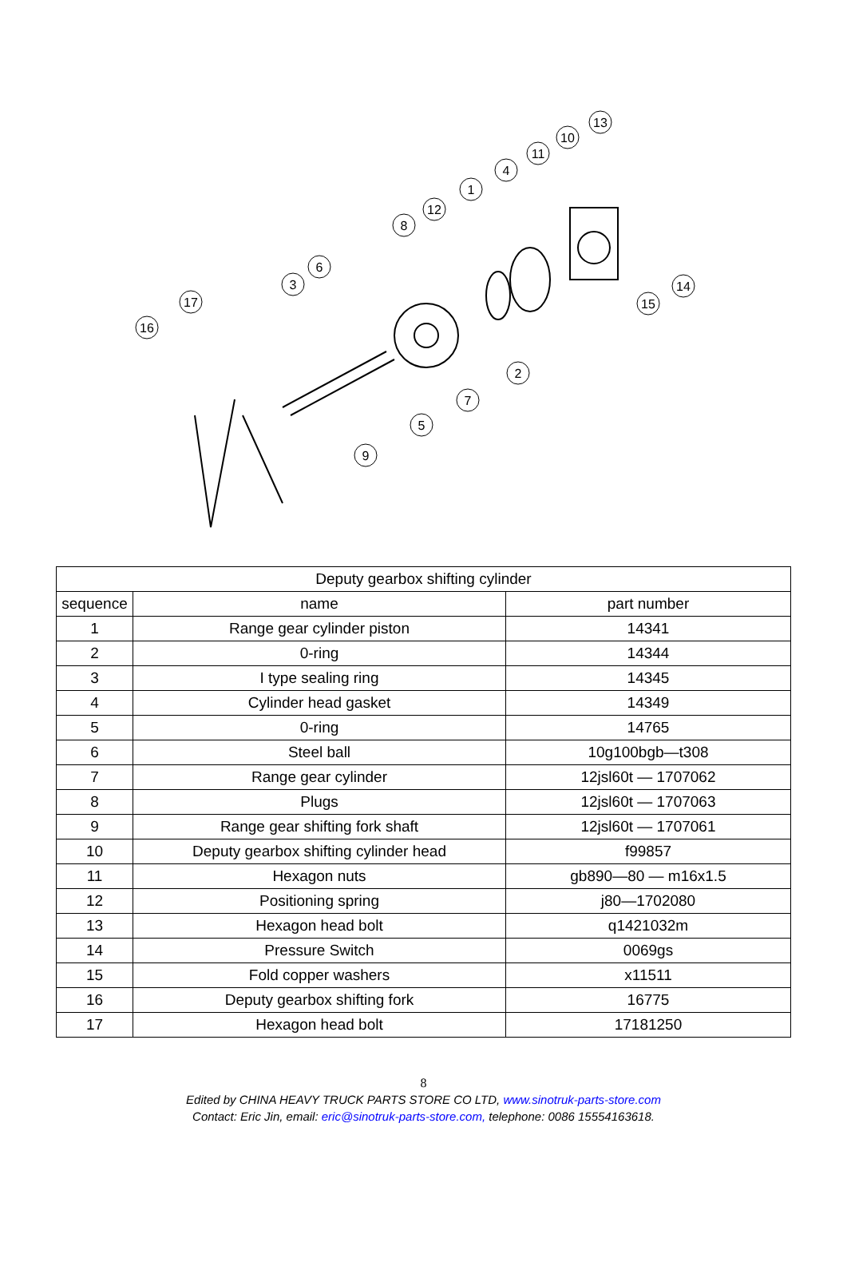16
17
3
6
8
12
1
4
11
10
13
14
15
2
7
5
9
| Deputy gearbox shifting cylinder | | |
| --- | --- | --- |
| sequence | name | part number |
| 1 | Range gear cylinder piston | 14341 |
| 2 | 0-ring | 14344 |
| 3 | I type sealing ring | 14345 |
| 4 | Cylinder head gasket | 14349 |
| 5 | 0-ring | 14765 |
| 6 | Steel ball | 10g100bgb—t308 |
| 7 | Range gear cylinder | 12jsl60t — 1707062 |
| 8 | Plugs | 12jsl60t — 1707063 |
| 9 | Range gear shifting fork shaft | 12jsl60t — 1707061 |
| 10 | Deputy gearbox shifting cylinder head | f99857 |
| 11 | Hexagon nuts | gb890—80 — m16x1.5 |
| 12 | Positioning spring | j80—1702080 |
| 13 | Hexagon head bolt | q1421032m |
| 14 | Pressure Switch | 0069gs |
| 15 | Fold copper washers | x11511 |
| 16 | Deputy gearbox shifting fork | 16775 |
| 17 | Hexagon head bolt | 17181250 |
8
Edited by CHINA HEAVY TRUCK PARTS STORE CO LTD, www.sinotruk-parts-store.com
Contact: Eric Jin, email: eric@sinotruk-parts-store.com, telephone: 0086 15554163618.